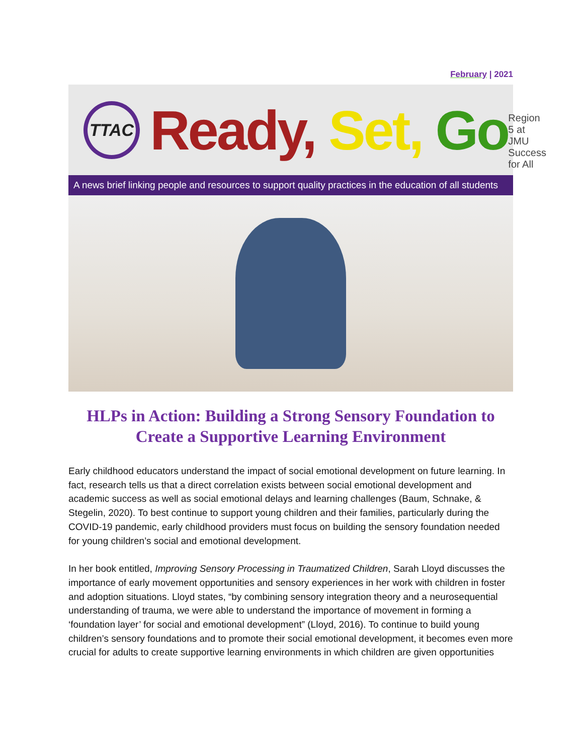February | 2021
TTAC Ready, Set, Go Region 5 at JMU Success for All
A news brief linking people and resources to support quality practices in the education of all students
HLPs in Action: Building a Strong Sensory Foundation to Create a Supportive Learning Environment
Early childhood educators understand the impact of social emotional development on future learning. In fact, research tells us that a direct correlation exists between social emotional development and academic success as well as social emotional delays and learning challenges (Baum, Schnake, & Stegelin, 2020). To best continue to support young children and their families, particularly during the COVID-19 pandemic, early childhood providers must focus on building the sensory foundation needed for young children’s social and emotional development.
In her book entitled, Improving Sensory Processing in Traumatized Children, Sarah Lloyd discusses the importance of early movement opportunities and sensory experiences in her work with children in foster and adoption situations. Lloyd states, “by combining sensory integration theory and a neurosequential understanding of trauma, we were able to understand the importance of movement in forming a ‘foundation layer’ for social and emotional development” (Lloyd, 2016). To continue to build young children’s sensory foundations and to promote their social emotional development, it becomes even more crucial for adults to create supportive learning environments in which children are given opportunities